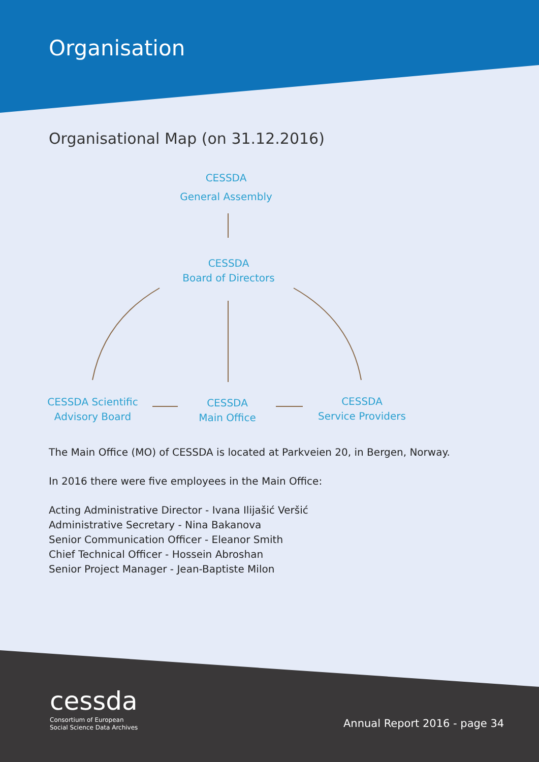Organisation
Organisational Map (on 31.12.2016)
CESSDA
General Assembly
CESSDA
Board of Directors
CESSDA Scientific
Advisory Board
CESSDA
Main Office
CESSDA
Service Providers
The Main Office (MO) of CESSDA is located at Parkveien 20, in Bergen, Norway.
In 2016 there were five employees in the Main Office:
Acting Administrative Director - Ivana Ilijašić Veršić
Administrative Secretary - Nina Bakanova
Senior Communication Officer - Eleanor Smith
Chief Technical Officer - Hossein Abroshan
Senior Project Manager - Jean-Baptiste Milon
cessda
Consortium of European
Social Science Data Archives
Annual Report 2016 - page 34